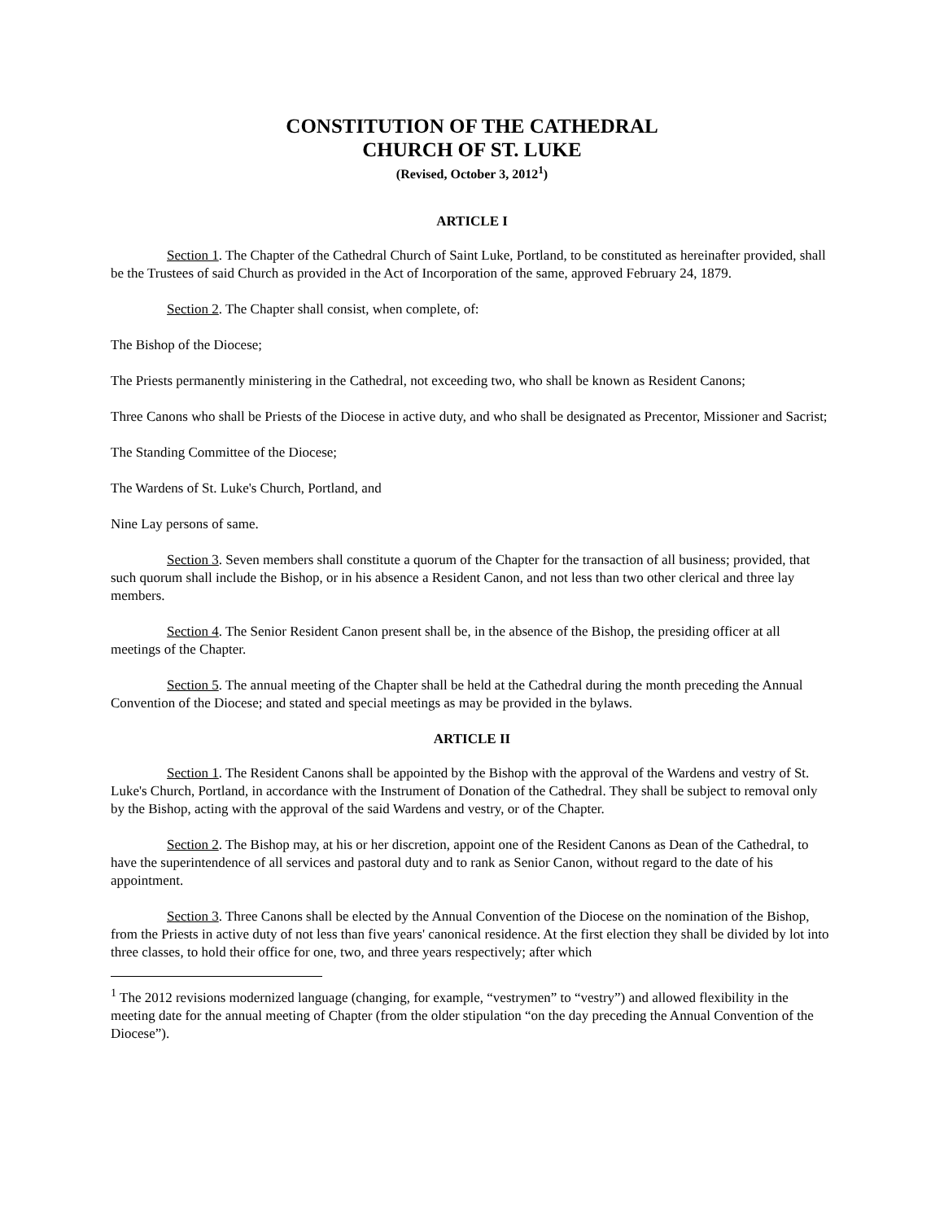CONSTITUTION OF THE CATHEDRAL
CHURCH OF ST. LUKE
(Revised, October 3, 2012<sup>1</sup>)
ARTICLE I
Section 1. The Chapter of the Cathedral Church of Saint Luke, Portland, to be constituted as hereinafter provided, shall be the Trustees of said Church as provided in the Act of Incorporation of the same, approved February 24, 1879.
Section 2. The Chapter shall consist, when complete, of:
The Bishop of the Diocese;
The Priests permanently ministering in the Cathedral, not exceeding two, who shall be known as Resident Canons;
Three Canons who shall be Priests of the Diocese in active duty, and who shall be designated as Precentor, Missioner and Sacrist;
The Standing Committee of the Diocese;
The Wardens of St. Luke's Church, Portland, and
Nine Lay persons of same.
Section 3. Seven members shall constitute a quorum of the Chapter for the transaction of all business; provided, that such quorum shall include the Bishop, or in his absence a Resident Canon, and not less than two other clerical and three lay members.
Section 4. The Senior Resident Canon present shall be, in the absence of the Bishop, the presiding officer at all meetings of the Chapter.
Section 5. The annual meeting of the Chapter shall be held at the Cathedral during the month preceding the Annual Convention of the Diocese; and stated and special meetings as may be provided in the bylaws.
ARTICLE II
Section 1. The Resident Canons shall be appointed by the Bishop with the approval of the Wardens and vestry of St. Luke's Church, Portland, in accordance with the Instrument of Donation of the Cathedral. They shall be subject to removal only by the Bishop, acting with the approval of the said Wardens and vestry, or of the Chapter.
Section 2. The Bishop may, at his or her discretion, appoint one of the Resident Canons as Dean of the Cathedral, to have the superintendence of all services and pastoral duty and to rank as Senior Canon, without regard to the date of his appointment.
Section 3. Three Canons shall be elected by the Annual Convention of the Diocese on the nomination of the Bishop, from the Priests in active duty of not less than five years' canonical residence. At the first election they shall be divided by lot into three classes, to hold their office for one, two, and three years respectively; after which
<sup>1</sup> The 2012 revisions modernized language (changing, for example, “vestrymen” to “vestry”) and allowed flexibility in the meeting date for the annual meeting of Chapter (from the older stipulation “on the day preceding the Annual Convention of the Diocese”).